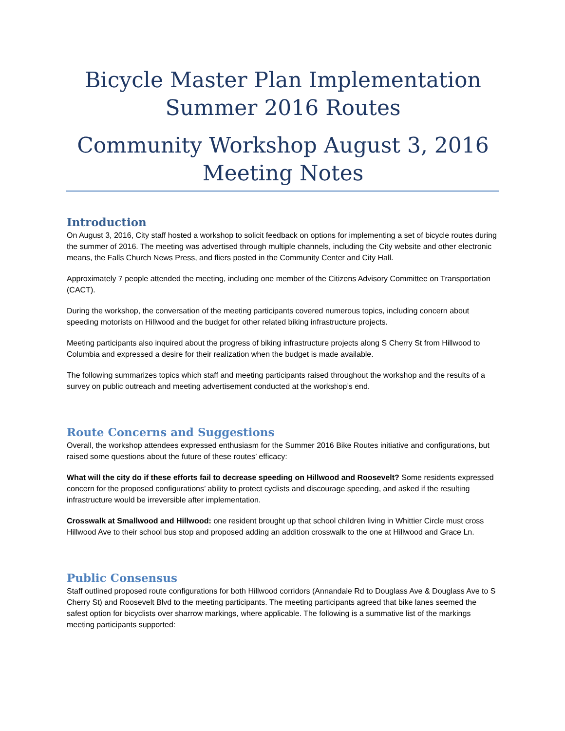Bicycle Master Plan Implementation
Summer 2016 Routes
Community Workshop August 3, 2016
Meeting Notes
Introduction
On August 3, 2016, City staff hosted a workshop to solicit feedback on options for implementing a set of bicycle routes during the summer of 2016. The meeting was advertised through multiple channels, including the City website and other electronic means, the Falls Church News Press, and fliers posted in the Community Center and City Hall.
Approximately 7 people attended the meeting, including one member of the Citizens Advisory Committee on Transportation (CACT).
During the workshop, the conversation of the meeting participants covered numerous topics, including concern about speeding motorists on Hillwood and the budget for other related biking infrastructure projects.
Meeting participants also inquired about the progress of biking infrastructure projects along S Cherry St from Hillwood to Columbia and expressed a desire for their realization when the budget is made available.
The following summarizes topics which staff and meeting participants raised throughout the workshop and the results of a survey on public outreach and meeting advertisement conducted at the workshop’s end.
Route Concerns and Suggestions
Overall, the workshop attendees expressed enthusiasm for the Summer 2016 Bike Routes initiative and configurations, but raised some questions about the future of these routes’ efficacy:
What will the city do if these efforts fail to decrease speeding on Hillwood and Roosevelt? Some residents expressed concern for the proposed configurations’ ability to protect cyclists and discourage speeding, and asked if the resulting infrastructure would be irreversible after implementation.
Crosswalk at Smallwood and Hillwood: one resident brought up that school children living in Whittier Circle must cross Hillwood Ave to their school bus stop and proposed adding an addition crosswalk to the one at Hillwood and Grace Ln.
Public Consensus
Staff outlined proposed route configurations for both Hillwood corridors (Annandale Rd to Douglass Ave & Douglass Ave to S Cherry St) and Roosevelt Blvd to the meeting participants. The meeting participants agreed that bike lanes seemed the safest option for bicyclists over sharrow markings, where applicable. The following is a summative list of the markings meeting participants supported: